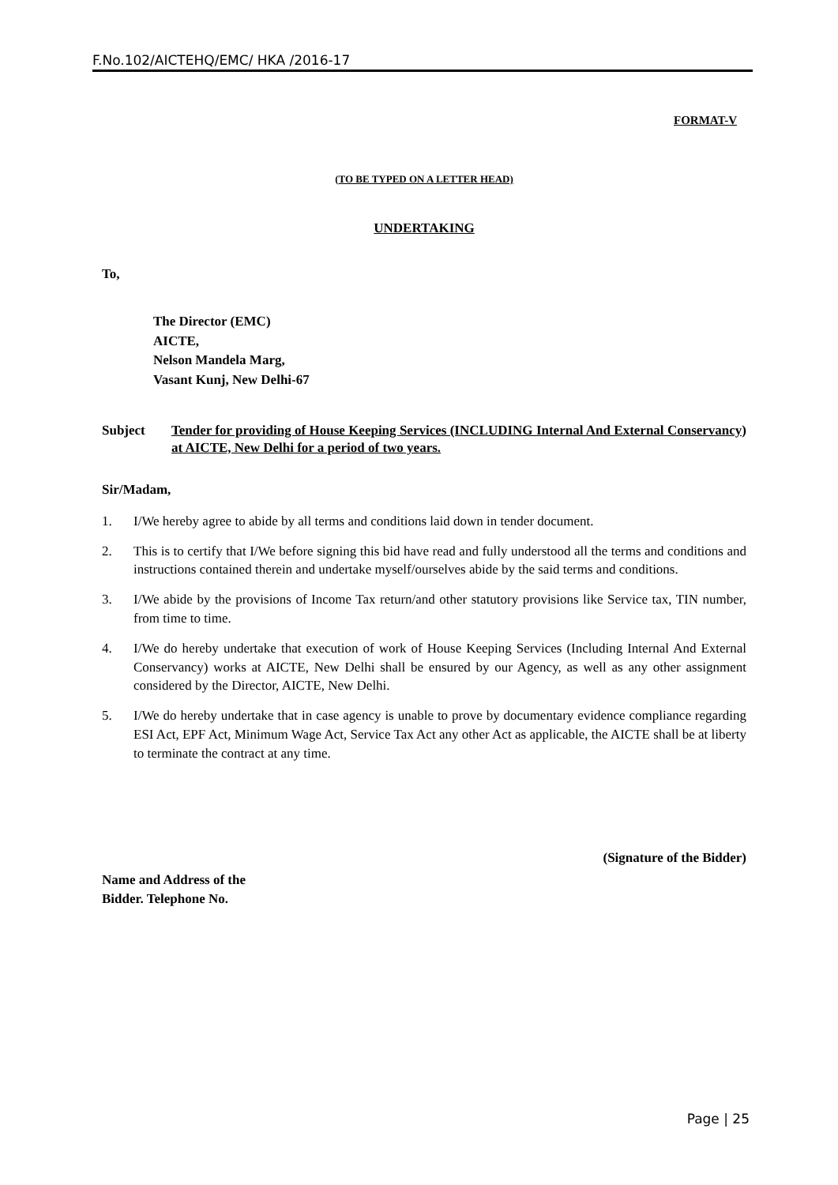F.No.102/AICTEHQ/EMC/ HKA /2016-17
FORMAT-V
(TO BE TYPED ON A LETTER HEAD)
UNDERTAKING
To,
The Director (EMC)
AICTE,
Nelson Mandela Marg,
Vasant Kunj, New Delhi-67
Subject Tender for providing of House Keeping Services (INCLUDING Internal And External Conservancy) at AICTE, New Delhi for a period of two years.
Sir/Madam,
1. I/We hereby agree to abide by all terms and conditions laid down in tender document.
2. This is to certify that I/We before signing this bid have read and fully understood all the terms and conditions and instructions contained therein and undertake myself/ourselves abide by the said terms and conditions.
3. I/We abide by the provisions of Income Tax return/and other statutory provisions like Service tax, TIN number, from time to time.
4. I/We do hereby undertake that execution of work of House Keeping Services (Including Internal And External Conservancy) works at AICTE, New Delhi shall be ensured by our Agency, as well as any other assignment considered by the Director, AICTE, New Delhi.
5. I/We do hereby undertake that in case agency is unable to prove by documentary evidence compliance regarding ESI Act, EPF Act, Minimum Wage Act, Service Tax Act any other Act as applicable, the AICTE shall be at liberty to terminate the contract at any time.
(Signature of the Bidder)
Name and Address of the
Bidder. Telephone No.
Page | 25